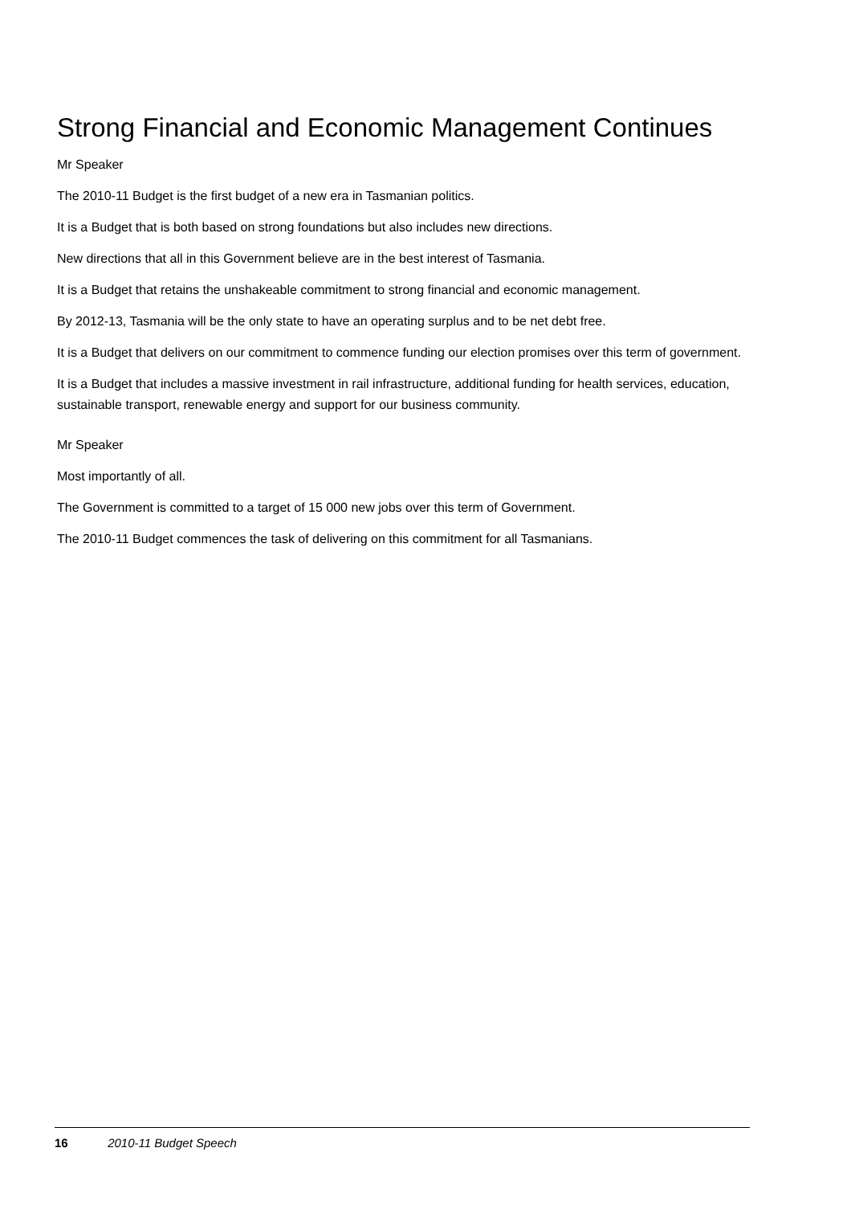Strong Financial and Economic Management Continues
Mr Speaker
The 2010-11 Budget is the first budget of a new era in Tasmanian politics.
It is a Budget that is both based on strong foundations but also includes new directions.
New directions that all in this Government believe are in the best interest of Tasmania.
It is a Budget that retains the unshakeable commitment to strong financial and economic management.
By 2012-13, Tasmania will be the only state to have an operating surplus and to be net debt free.
It is a Budget that delivers on our commitment to commence funding our election promises over this term of government.
It is a Budget that includes a massive investment in rail infrastructure, additional funding for health services, education, sustainable transport, renewable energy and support for our business community.
Mr Speaker
Most importantly of all.
The Government is committed to a target of 15 000 new jobs over this term of Government.
The 2010-11 Budget commences the task of delivering on this commitment for all Tasmanians.
16 2010-11 Budget Speech